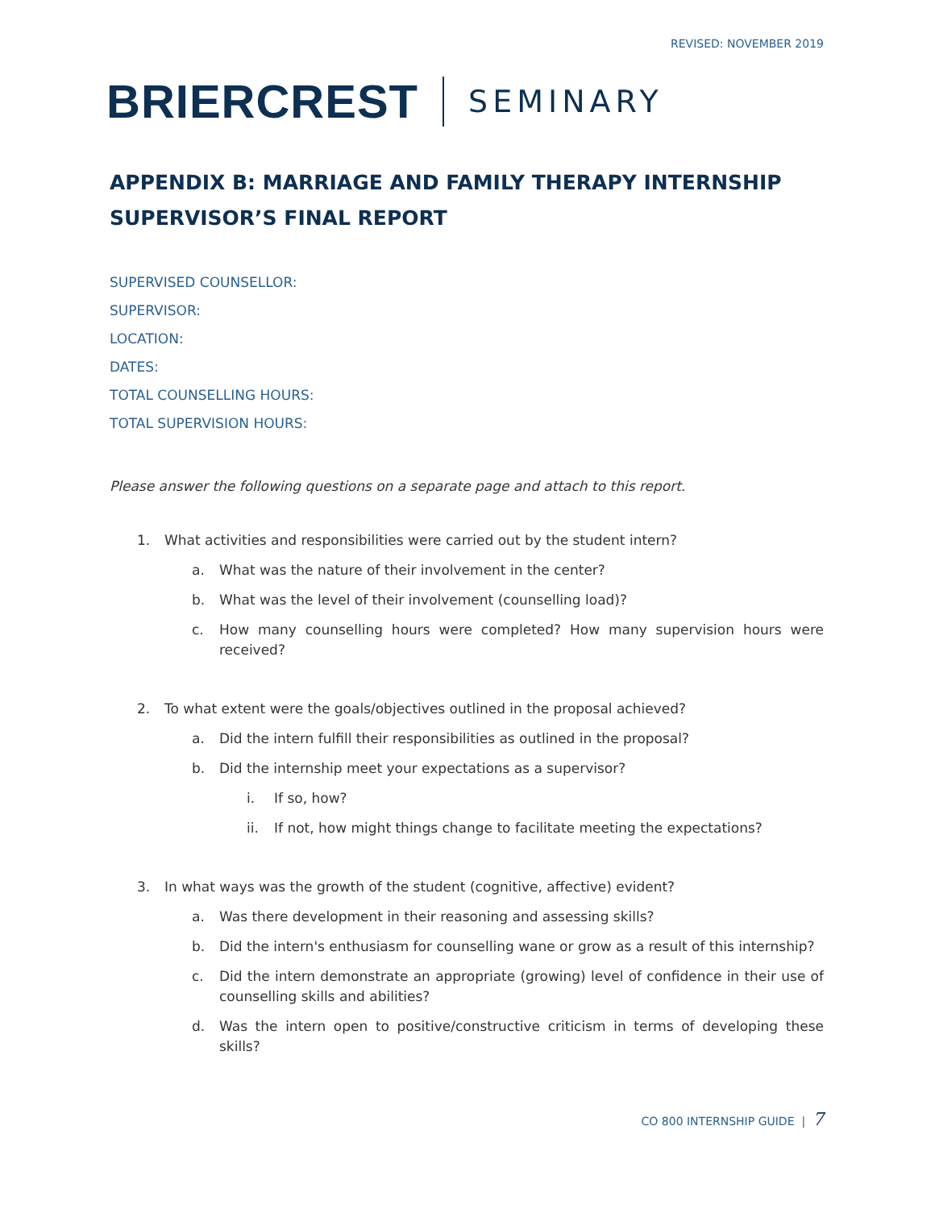REVISED: NOVEMBER 2019
BRIERCREST SEMINARY
APPENDIX B: MARRIAGE AND FAMILY THERAPY INTERNSHIP SUPERVISOR’S FINAL REPORT
SUPERVISED COUNSELLOR:
SUPERVISOR:
LOCATION:
DATES:
TOTAL COUNSELLING HOURS:
TOTAL SUPERVISION HOURS:
Please answer the following questions on a separate page and attach to this report.
1. What activities and responsibilities were carried out by the student intern?
a. What was the nature of their involvement in the center?
b. What was the level of their involvement (counselling load)?
c. How many counselling hours were completed? How many supervision hours were received?
2. To what extent were the goals/objectives outlined in the proposal achieved?
a. Did the intern fulfill their responsibilities as outlined in the proposal?
b. Did the internship meet your expectations as a supervisor?
i. If so, how?
ii. If not, how might things change to facilitate meeting the expectations?
3. In what ways was the growth of the student (cognitive, affective) evident?
a. Was there development in their reasoning and assessing skills?
b. Did the intern's enthusiasm for counselling wane or grow as a result of this internship?
c. Did the intern demonstrate an appropriate (growing) level of confidence in their use of counselling skills and abilities?
d. Was the intern open to positive/constructive criticism in terms of developing these skills?
CO 800 INTERNSHIP GUIDE | 7